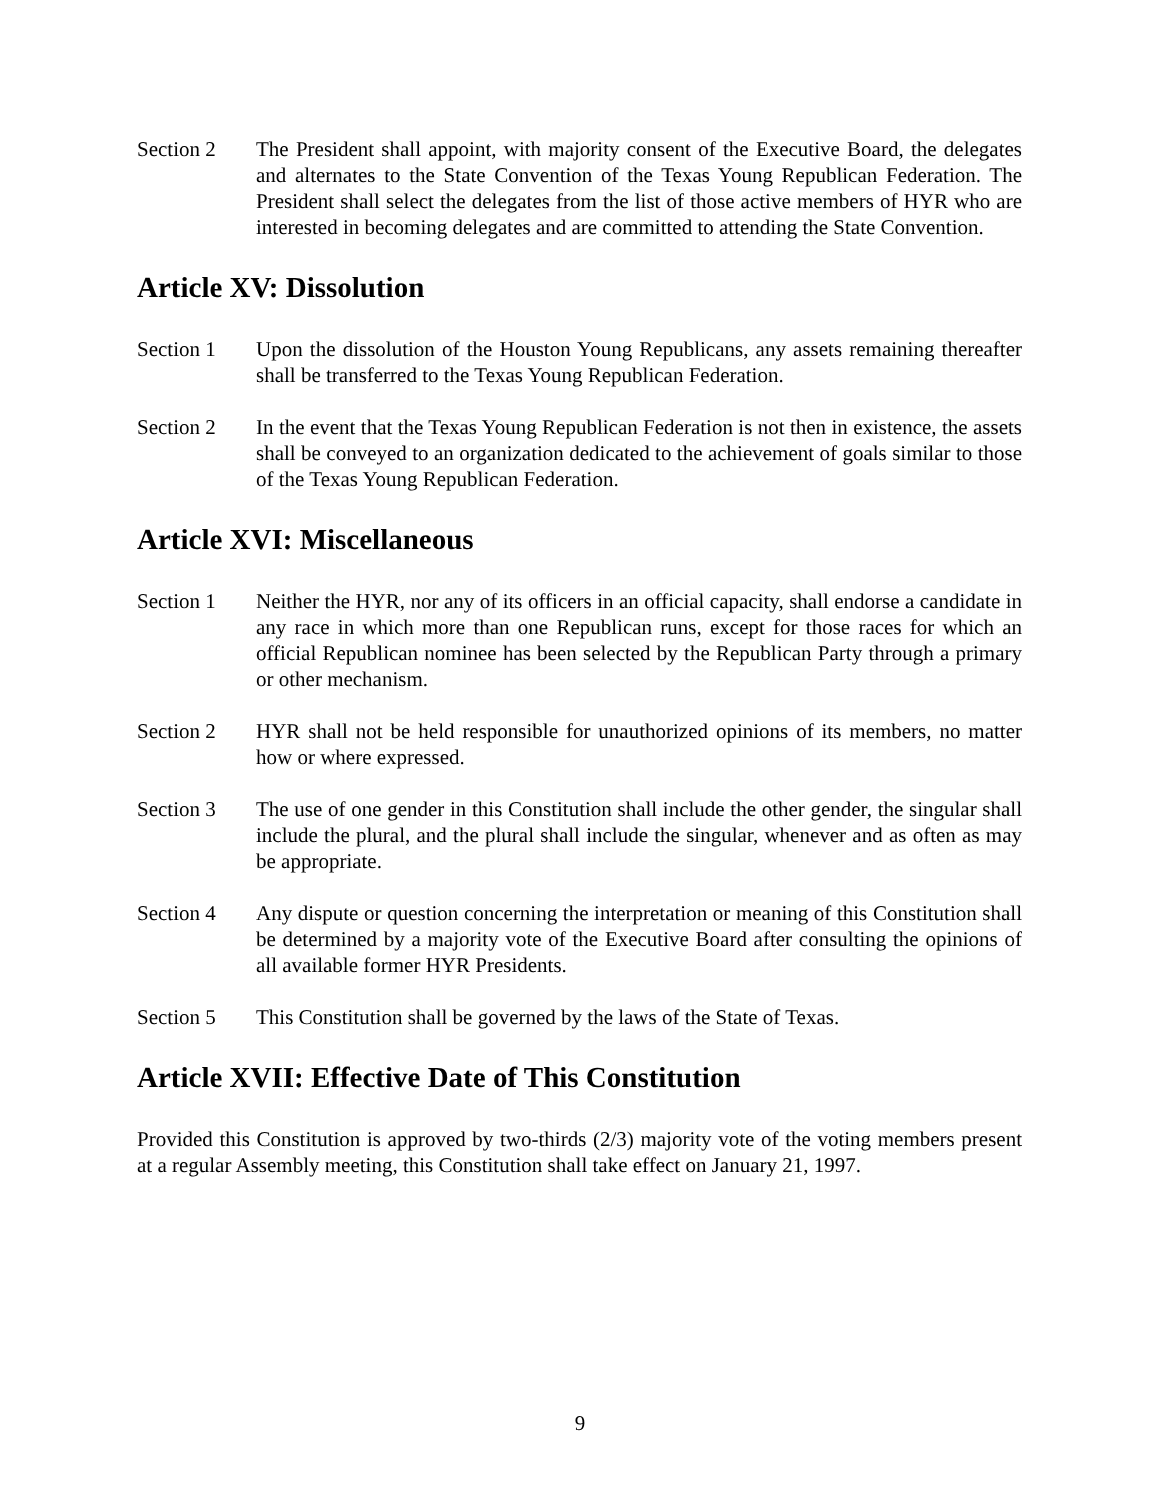Section 2 The President shall appoint, with majority consent of the Executive Board, the delegates and alternates to the State Convention of the Texas Young Republican Federation. The President shall select the delegates from the list of those active members of HYR who are interested in becoming delegates and are committed to attending the State Convention.
Article XV: Dissolution
Section 1 Upon the dissolution of the Houston Young Republicans, any assets remaining thereafter shall be transferred to the Texas Young Republican Federation.
Section 2 In the event that the Texas Young Republican Federation is not then in existence, the assets shall be conveyed to an organization dedicated to the achievement of goals similar to those of the Texas Young Republican Federation.
Article XVI: Miscellaneous
Section 1 Neither the HYR, nor any of its officers in an official capacity, shall endorse a candidate in any race in which more than one Republican runs, except for those races for which an official Republican nominee has been selected by the Republican Party through a primary or other mechanism.
Section 2 HYR shall not be held responsible for unauthorized opinions of its members, no matter how or where expressed.
Section 3 The use of one gender in this Constitution shall include the other gender, the singular shall include the plural, and the plural shall include the singular, whenever and as often as may be appropriate.
Section 4 Any dispute or question concerning the interpretation or meaning of this Constitution shall be determined by a majority vote of the Executive Board after consulting the opinions of all available former HYR Presidents.
Section 5 This Constitution shall be governed by the laws of the State of Texas.
Article XVII: Effective Date of This Constitution
Provided this Constitution is approved by two-thirds (2/3) majority vote of the voting members present at a regular Assembly meeting, this Constitution shall take effect on January 21, 1997.
9